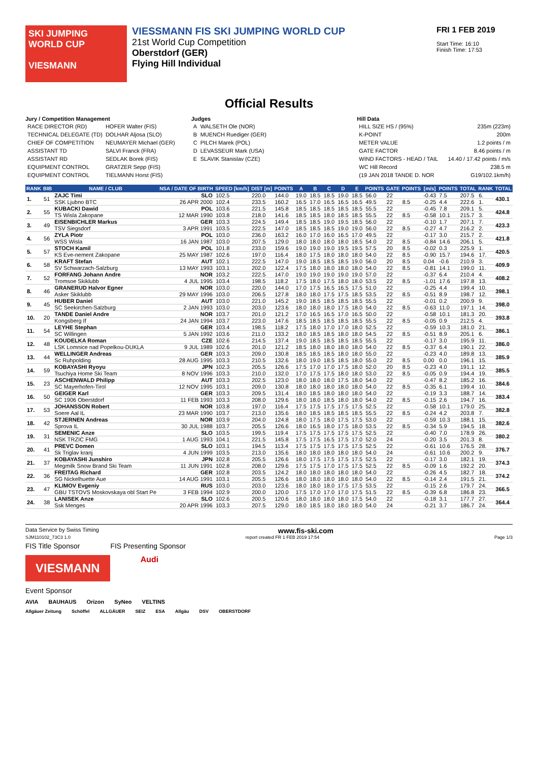SKI JUMPING WORLD CUP
VIESMANN
VIESSMANN FIS SKI JUMPING WORLD CUP
21st World Cup Competition
Oberstdorf (GER)
Flying Hill Individual
FRI 1 FEB 2019
Start Time: 16:10
Finish Time: 17:53
Official Results
Jury / Competition Management
| RACE DIRECTOR (RD) | HOFER Walter (FIS) |
| TECHNICAL DELEGATE (TD) | DOLHAR Aljosa (SLO) |
| CHIEF OF COMPETITION | NEUMAYER Michael (GER) |
| ASSISTANT TD | SALVI Franck (FRA) |
| ASSISTANT RD | SEDLAK Borek (FIS) |
| EQUIPMENT CONTROL | GRATZER Sepp (FIS) |
| EQUIPMENT CONTROL | TIELMANN Horst (FIS) |
Judges
| A | WALSETH Ole (NOR) |
| B | MUENCH Ruediger (GER) |
| C | PILCH Marek (POL) |
| D | LEVASSEUR Mark (USA) |
| E | SLAVIK Stanislav (CZE) |
Hill Data
| HILL SIZE HS / (95%) | 235m (223m) |
| K-POINT | 200m |
| METER VALUE | 1.2 points / m |
| GATE FACTOR | 8.46 points / m |
| WIND FACTORS - HEAD / TAIL | 14.40 / 17.42 points / m/s |
| WC Hill Record | 238.5 m |
| (19 JAN 2018 TANDE D. NOR | G19/102.1km/h) |
| RANK | BIB | NAME / CLUB | NSA / DATE OF BIRTH | SPEED [km/h] | DIST [m] | POINTS | A | B | C | D | E | POINTS | GATE | POINTS | [m/s] | POINTS | TOTAL | RANK | TOTAL |
| --- | --- | --- | --- | --- | --- | --- | --- | --- | --- | --- | --- | --- | --- | --- | --- | --- | --- | --- | --- |
| 1. | 51 | ZAJC Timi | SLO | 102.5 | 220.0 | 144.0 | 19.0 | 18.5 | 18.5 | 19.0 | 18.5 | 56.0 | 22 | | -0.43 | 7.5 | 207.5 | 6. | 430.1 |
| | | SSK Ljubno BTC | 26 APR 2000 | 102.4 | 233.5 | 160.2 | 16.5 | 17.0 | 16.5 | 16.5 | 16.5 | 49.5 | 22 | 8.5 | -0.25 | 4.4 | 222.6 | 1. | |
| 2. | 55 | KUBACKI Dawid | POL | 103.6 | 221.5 | 145.8 | 18.5 | 18.5 | 18.5 | 18.5 | 18.5 | 55.5 | 22 | | -0.45 | 7.8 | 209.1 | 5. | 424.8 |
| | | TS Wisla Zakopane | 12 MAR 1990 | 103.8 | 218.0 | 141.6 | 18.5 | 18.5 | 18.0 | 18.5 | 18.5 | 55.5 | 22 | 8.5 | -0.58 | 10.1 | 215.7 | 3. | |
| 3. | 49 | EISENBICHLER Markus | GER | 103.3 | 224.5 | 149.4 | 18.5 | 18.5 | 19.0 | 19.5 | 18.5 | 56.0 | 22 | | -0.10 | 1.7 | 207.1 | 7. | 423.3 |
| | | TSV Siegsdorf | 3 APR 1991 | 103.5 | 222.5 | 147.0 | 18.5 | 18.5 | 18.5 | 19.0 | 19.0 | 56.0 | 22 | 8.5 | -0.27 | 4.7 | 216.2 | 2. | |
| 4. | 56 | ZYLA Piotr | POL | 103.0 | 236.0 | 163.2 | 16.0 | 17.0 | 16.0 | 16.5 | 17.0 | 49.5 | 22 | | -0.17 | 3.0 | 215.7 | 2. | 421.8 |
| | | WSS Wisla | 16 JAN 1987 | 103.0 | 207.5 | 129.0 | 18.0 | 18.0 | 18.0 | 18.0 | 18.5 | 54.0 | 22 | 8.5 | -0.84 | 14.6 | 206.1 | 5. | |
| 5. | 57 | STOCH Kamil | POL | 101.8 | 233.0 | 159.6 | 19.0 | 19.0 | 19.0 | 19.5 | 19.5 | 57.5 | 20 | 8.5 | -0.02 | 0.3 | 225.9 | 1. | 420.5 |
| | | KS Eve-nement Zakopane | 25 MAY 1987 | 102.6 | 197.0 | 116.4 | 18.0 | 17.5 | 18.0 | 18.0 | 18.0 | 54.0 | 22 | 8.5 | -0.90 | 15.7 | 194.6 | 17. | |
| 6. | 58 | KRAFT Stefan | AUT | 102.1 | 222.5 | 147.0 | 19.0 | 18.5 | 18.5 | 18.5 | 19.0 | 56.0 | 20 | 8.5 | 0.04 | -0.6 | 210.9 | 3. | 409.9 |
| | | SV Schwarzach-Salzburg | 13 MAY 1993 | 103.1 | 202.0 | 122.4 | 17.5 | 18.0 | 18.0 | 18.0 | 18.0 | 54.0 | 22 | 8.5 | -0.81 | 14.1 | 199.0 | 11. | |
| 7. | 52 | FORFANG Johann Andre | NOR | 103.2 | 222.5 | 147.0 | 19.0 | 19.0 | 19.0 | 19.0 | 19.0 | 57.0 | 22 | | -0.37 | 6.4 | 210.4 | 4. | 408.2 |
| | | Tromsoe Skiklubb | 4 JUL 1995 | 103.4 | 198.5 | 118.2 | 17.5 | 18.0 | 17.5 | 18.0 | 18.0 | 53.5 | 22 | 8.5 | -1.01 | 17.6 | 197.8 | 13. | |
| 8. | 46 | GRANERUD Halvor Egner | NOR | 103.0 | 220.0 | 144.0 | 17.0 | 17.5 | 16.5 | 16.5 | 17.5 | 51.0 | 22 | | -0.25 | 4.4 | 199.4 | 10. | 398.1 |
| | | Asker Skiklubb | 29 MAY 1996 | 103.0 | 206.5 | 127.8 | 18.0 | 18.0 | 17.5 | 17.5 | 18.5 | 53.5 | 22 | 8.5 | -0.51 | 8.9 | 198.7 | 12. | |
| 9. | 45 | HUBER Daniel | AUT | 103.0 | 221.0 | 145.2 | 19.0 | 18.5 | 18.5 | 18.5 | 18.5 | 55.5 | 22 | | -0.01 | 0.2 | 200.9 | 9. | 398.0 |
| | | SC Seekirchen-Salzburg | 2 JAN 1993 | 103.0 | 203.0 | 123.6 | 18.0 | 18.0 | 18.0 | 17.5 | 18.0 | 54.0 | 22 | 8.5 | -0.63 | 11.0 | 197.1 | 14. | |
| 10. | 20 | TANDE Daniel Andre | NOR | 103.7 | 201.0 | 121.2 | 17.0 | 16.5 | 16.5 | 17.0 | 16.5 | 50.0 | 22 | | -0.58 | 10.1 | 181.3 | 20. | 393.8 |
| | | Kongsberg If | 24 JAN 1994 | 103.7 | 223.0 | 147.6 | 18.5 | 18.5 | 18.5 | 18.5 | 18.5 | 55.5 | 22 | 8.5 | -0.05 | 0.9 | 212.5 | 4. | |
| 11. | 54 | LEYHE Stephan | GER | 103.4 | 198.5 | 118.2 | 17.5 | 18.0 | 17.0 | 17.0 | 18.0 | 52.5 | 22 | | -0.59 | 10.3 | 181.0 | 21. | 386.1 |
| | | SC Willingen | 5 JAN 1992 | 103.6 | 211.0 | 133.2 | 18.0 | 18.5 | 18.5 | 18.0 | 18.0 | 54.5 | 22 | 8.5 | -0.51 | 8.9 | 205.1 | 6. | |
| 12. | 48 | KOUDELKA Roman | CZE | 102.6 | 214.5 | 137.4 | 19.0 | 18.5 | 18.5 | 18.5 | 18.5 | 55.5 | 22 | | -0.17 | 3.0 | 195.9 | 11. | 386.0 |
| | | LSK Lomnice nad Popelkou-DUKLA | 9 JUL 1989 | 102.6 | 201.0 | 121.2 | 18.5 | 18.0 | 18.0 | 18.0 | 18.0 | 54.0 | 22 | 8.5 | -0.37 | 6.4 | 190.1 | 22. | |
| 13. | 44 | WELLINGER Andreas | GER | 103.3 | 209.0 | 130.8 | 18.5 | 18.5 | 18.5 | 18.0 | 18.0 | 55.0 | 22 | | -0.23 | 4.0 | 189.8 | 13. | 385.9 |
| | | Sc Ruhpolding | 28 AUG 1995 | 103.3 | 210.5 | 132.6 | 18.0 | 19.0 | 18.5 | 18.5 | 18.0 | 55.0 | 22 | 8.5 | 0.00 | 0.0 | 196.1 | 15. | |
| 14. | 59 | KOBAYASHI Ryoyu | JPN | 102.3 | 205.5 | 126.6 | 17.5 | 17.0 | 17.0 | 17.5 | 18.0 | 52.0 | 20 | 8.5 | -0.23 | 4.0 | 191.1 | 12. | 385.5 |
| | | Tsuchiya Home Ski Team | 8 NOV 1996 | 103.3 | 210.0 | 132.0 | 17.0 | 17.5 | 17.5 | 18.0 | 18.0 | 53.0 | 22 | 8.5 | -0.05 | 0.9 | 194.4 | 19. | |
| 15. | 23 | ASCHENWALD Philipp | AUT | 103.3 | 202.5 | 123.0 | 18.0 | 18.0 | 18.0 | 17.5 | 18.0 | 54.0 | 22 | | -0.47 | 8.2 | 185.2 | 16. | 384.6 |
| | | SC Mayerhofen-Tirol | 12 NOV 1995 | 103.1 | 209.0 | 130.8 | 18.0 | 18.0 | 18.0 | 18.0 | 18.0 | 54.0 | 22 | 8.5 | -0.35 | 6.1 | 199.4 | 10. | |
| 16. | 50 | GEIGER Karl | GER | 103.3 | 209.5 | 131.4 | 18.0 | 18.5 | 18.0 | 18.0 | 18.0 | 54.0 | 22 | | -0.19 | 3.3 | 188.7 | 14. | 383.4 |
| | | SC 1906 Oberstdorf | 11 FEB 1993 | 103.3 | 208.0 | 129.6 | 18.0 | 18.0 | 18.5 | 18.0 | 18.0 | 54.0 | 22 | 8.5 | -0.15 | 2.6 | 194.7 | 16. | |
| 17. | 53 | JOHANSSON Robert | NOR | 103.8 | 197.0 | 116.4 | 17.5 | 17.5 | 17.5 | 17.5 | 17.5 | 52.5 | 22 | | -0.58 | 10.1 | 179.0 | 25. | 382.8 |
| | | Soere Aal IL | 23 MAR 1990 | 103.7 | 213.0 | 135.6 | 18.0 | 18.5 | 18.5 | 18.5 | 18.5 | 55.5 | 22 | 8.5 | -0.24 | 4.2 | 203.8 | 7. | |
| 18. | 42 | STJERNEN Andreas | NOR | 103.9 | 204.0 | 124.8 | 18.0 | 17.5 | 18.0 | 17.5 | 17.5 | 53.0 | 22 | | -0.59 | 10.3 | 188.1 | 15. | 382.6 |
| | | Sprova IL | 30 JUL 1988 | 103.7 | 205.5 | 126.6 | 18.0 | 16.5 | 18.0 | 17.5 | 18.0 | 53.5 | 22 | 8.5 | -0.34 | 5.9 | 194.5 | 18. | |
| 19. | 31 | SEMENIC Anze | SLO | 103.5 | 199.5 | 119.4 | 17.5 | 17.5 | 17.5 | 17.5 | 17.5 | 52.5 | 22 | | -0.40 | 7.0 | 178.9 | 26. | 380.2 |
| | | NSK TRZIC FMG | 1 AUG 1993 | 104.1 | 221.5 | 145.8 | 17.5 | 17.5 | 16.5 | 17.5 | 17.0 | 52.0 | 24 | | -0.20 | 3.5 | 201.3 | 8. | |
| 20. | 41 | PREVC Domen | SLO | 103.1 | 194.5 | 113.4 | 17.5 | 17.5 | 17.5 | 17.5 | 17.5 | 52.5 | 22 | | -0.61 | 10.6 | 176.5 | 28. | 376.7 |
| | | Sk Triglav kranj | 4 JUN 1999 | 103.5 | 213.0 | 135.6 | 18.0 | 18.0 | 18.0 | 18.0 | 18.0 | 54.0 | 24 | | -0.61 | 10.6 | 200.2 | 9. | |
| 21. | 37 | KOBAYASHI Junshiro | JPN | 102.8 | 205.5 | 126.6 | 18.0 | 17.5 | 17.5 | 17.5 | 17.5 | 52.5 | 22 | | -0.17 | 3.0 | 182.1 | 19. | 374.3 |
| | | Megmilk Snow Brand Ski Team | 11 JUN 1991 | 102.8 | 208.0 | 129.6 | 17.5 | 17.5 | 17.0 | 17.5 | 17.5 | 52.5 | 22 | 8.5 | -0.09 | 1.6 | 192.2 | 20. | |
| 22. | 36 | FREITAG Richard | GER | 102.8 | 203.5 | 124.2 | 18.0 | 18.0 | 18.0 | 18.0 | 18.0 | 54.0 | 22 | | -0.26 | 4.5 | 182.7 | 18. | 374.2 |
| | | SG Nickelhuette Aue | 14 AUG 1991 | 103.1 | 205.5 | 126.6 | 18.0 | 18.0 | 18.0 | 18.0 | 18.0 | 54.0 | 22 | 8.5 | -0.14 | 2.4 | 191.5 | 21. | |
| 23. | 47 | KLIMOV Evgeniy | RUS | 103.0 | 203.0 | 123.6 | 18.0 | 18.0 | 18.0 | 17.5 | 17.5 | 53.5 | 22 | | -0.15 | 2.6 | 179.7 | 24. | 366.5 |
| | | GBU TSTOVS Moskovskaya obl Start Pe | 3 FEB 1994 | 102.9 | 200.0 | 120.0 | 17.5 | 17.0 | 17.0 | 17.0 | 17.5 | 51.5 | 22 | 8.5 | -0.39 | 6.8 | 186.8 | 23. | |
| 24. | 38 | LANISEK Anze | SLO | 102.6 | 200.5 | 120.6 | 18.0 | 18.0 | 18.0 | 18.0 | 17.5 | 54.0 | 22 | | -0.18 | 3.1 | 177.7 | 27. | 364.4 |
| | | Ssk Menges | 20 APR 1996 | 103.3 | 207.5 | 129.0 | 18.0 | 18.5 | 18.0 | 18.0 | 18.0 | 54.0 | 24 | | -0.21 | 3.7 | 186.7 | 24. | |
Data Service by Swiss Timing www.fis-ski.com
SJM110102_73C3 1.0 report created FR 1 FEB 2019 17:54 Page 1/3
FIS Title Sponsor FIS Presenting Sponsor
VIESMANN
Audi
Event Sponsor
AVIA BAUHAUS Orizon SyNeo VELTINS
Allgäuer Zeitung Schöffel ALLGÄUER SEIZ ESA Allgäu DSV OBERSTDORF